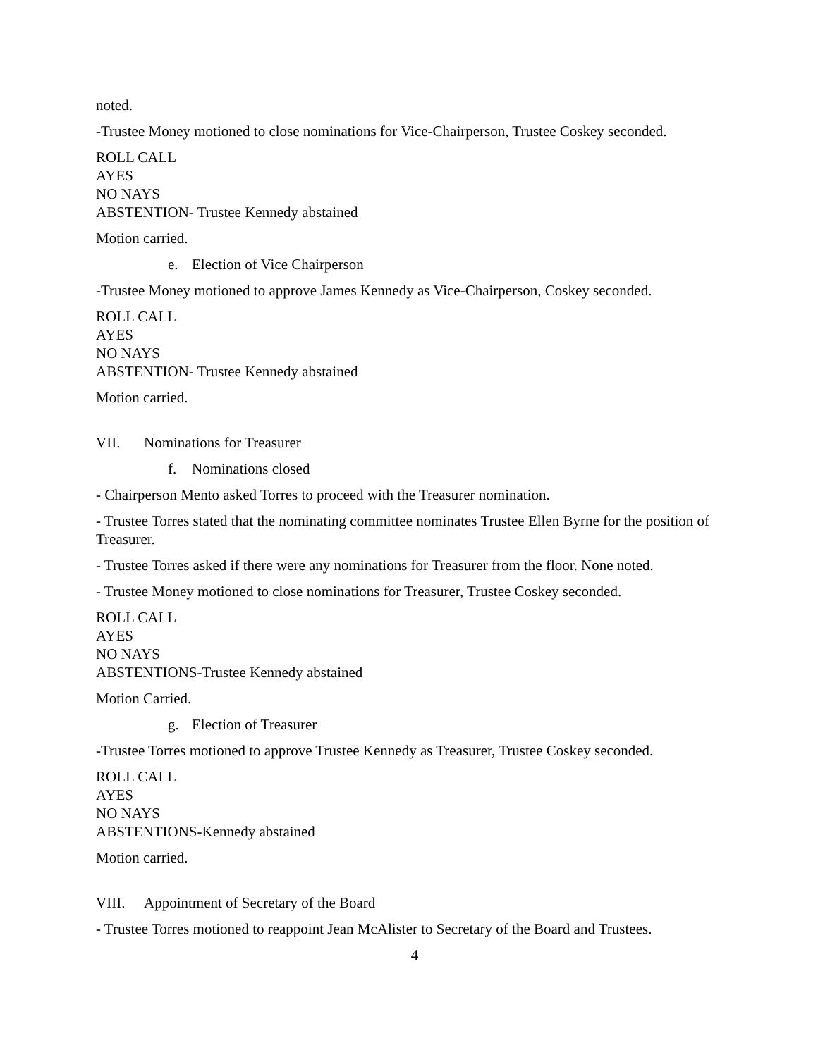noted.
-Trustee Money motioned to close nominations for Vice-Chairperson, Trustee Coskey seconded.
ROLL CALL
AYES
NO NAYS
ABSTENTION- Trustee Kennedy abstained
Motion carried.
e. Election of Vice Chairperson
-Trustee Money motioned to approve James Kennedy as Vice-Chairperson, Coskey seconded.
ROLL CALL
AYES
NO NAYS
ABSTENTION- Trustee Kennedy abstained
Motion carried.
VII. Nominations for Treasurer
f. Nominations closed
- Chairperson Mento asked Torres to proceed with the Treasurer nomination.
- Trustee Torres stated that the nominating committee nominates Trustee Ellen Byrne for the position of Treasurer.
- Trustee Torres asked if there were any nominations for Treasurer from the floor. None noted.
- Trustee Money motioned to close nominations for Treasurer, Trustee Coskey seconded.
ROLL CALL
AYES
NO NAYS
ABSTENTIONS-Trustee Kennedy abstained
Motion Carried.
g. Election of Treasurer
-Trustee Torres motioned to approve Trustee Kennedy as Treasurer, Trustee Coskey seconded.
ROLL CALL
AYES
NO NAYS
ABSTENTIONS-Kennedy abstained
Motion carried.
VIII. Appointment of Secretary of the Board
- Trustee Torres motioned to reappoint Jean McAlister to Secretary of the Board and Trustees.
4